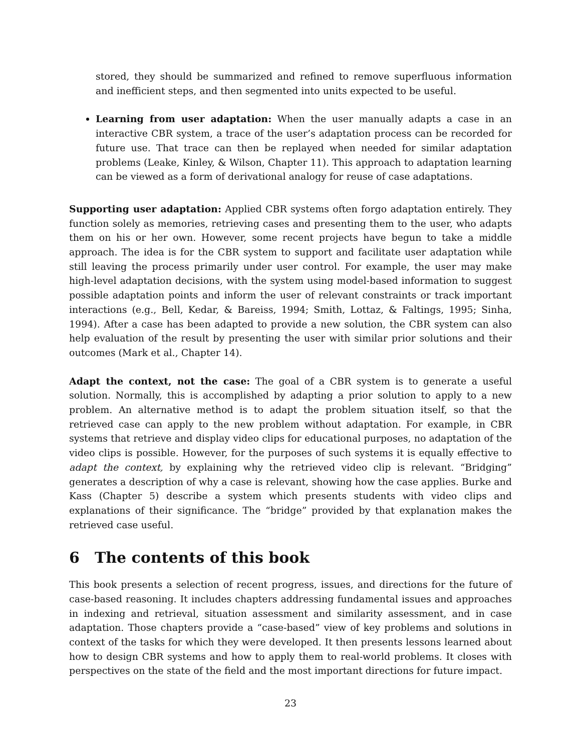stored, they should be summarized and refined to remove superfluous information and inefficient steps, and then segmented into units expected to be useful.
Learning from user adaptation: When the user manually adapts a case in an interactive CBR system, a trace of the user’s adaptation process can be recorded for future use. That trace can then be replayed when needed for similar adaptation problems (Leake, Kinley, & Wilson, Chapter 11). This approach to adaptation learning can be viewed as a form of derivational analogy for reuse of case adaptations.
Supporting user adaptation: Applied CBR systems often forgo adaptation entirely. They function solely as memories, retrieving cases and presenting them to the user, who adapts them on his or her own. However, some recent projects have begun to take a middle approach. The idea is for the CBR system to support and facilitate user adaptation while still leaving the process primarily under user control. For example, the user may make high-level adaptation decisions, with the system using model-based information to suggest possible adaptation points and inform the user of relevant constraints or track important interactions (e.g., Bell, Kedar, & Bareiss, 1994; Smith, Lottaz, & Faltings, 1995; Sinha, 1994). After a case has been adapted to provide a new solution, the CBR system can also help evaluation of the result by presenting the user with similar prior solutions and their outcomes (Mark et al., Chapter 14).
Adapt the context, not the case: The goal of a CBR system is to generate a useful solution. Normally, this is accomplished by adapting a prior solution to apply to a new problem. An alternative method is to adapt the problem situation itself, so that the retrieved case can apply to the new problem without adaptation. For example, in CBR systems that retrieve and display video clips for educational purposes, no adaptation of the video clips is possible. However, for the purposes of such systems it is equally effective to adapt the context, by explaining why the retrieved video clip is relevant. “Bridging” generates a description of why a case is relevant, showing how the case applies. Burke and Kass (Chapter 5) describe a system which presents students with video clips and explanations of their significance. The “bridge” provided by that explanation makes the retrieved case useful.
6 The contents of this book
This book presents a selection of recent progress, issues, and directions for the future of case-based reasoning. It includes chapters addressing fundamental issues and approaches in indexing and retrieval, situation assessment and similarity assessment, and in case adaptation. Those chapters provide a “case-based” view of key problems and solutions in context of the tasks for which they were developed. It then presents lessons learned about how to design CBR systems and how to apply them to real-world problems. It closes with perspectives on the state of the field and the most important directions for future impact.
23